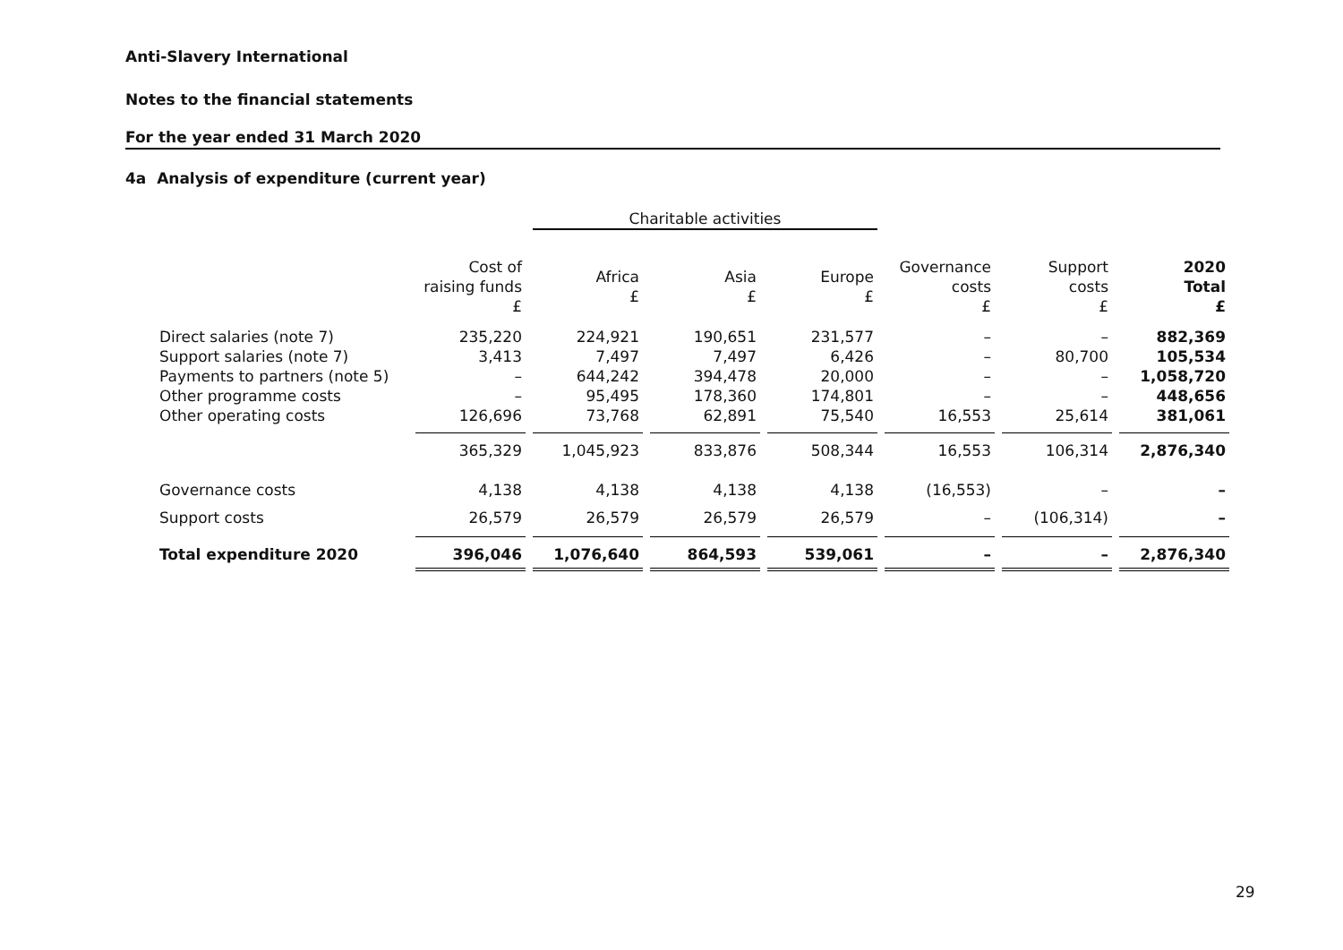Anti-Slavery International
Notes to the financial statements
For the year ended 31 March 2020
4a Analysis of expenditure (current year)
| | | Charitable activities | | | | | |
| --- | --- | --- | --- | --- | --- | --- | --- |
| | Cost of raising funds £ | Africa £ | Asia £ | Europe £ | Governance costs £ | Support costs £ | 2020 Total £ |
| Direct salaries (note 7) | 235,220 | 224,921 | 190,651 | 231,577 | – | – | 882,369 |
| Support salaries (note 7) | 3,413 | 7,497 | 7,497 | 6,426 | – | 80,700 | 105,534 |
| Payments to partners (note 5) | – | 644,242 | 394,478 | 20,000 | – | – | 1,058,720 |
| Other programme costs | – | 95,495 | 178,360 | 174,801 | – | – | 448,656 |
| Other operating costs | 126,696 | 73,768 | 62,891 | 75,540 | 16,553 | 25,614 | 381,061 |
| | 365,329 | 1,045,923 | 833,876 | 508,344 | 16,553 | 106,314 | 2,876,340 |
| Governance costs | 4,138 | 4,138 | 4,138 | 4,138 | (16,553) | – | – |
| Support costs | 26,579 | 26,579 | 26,579 | 26,579 | – | (106,314) | – |
| Total expenditure 2020 | 396,046 | 1,076,640 | 864,593 | 539,061 | – | – | 2,876,340 |
29